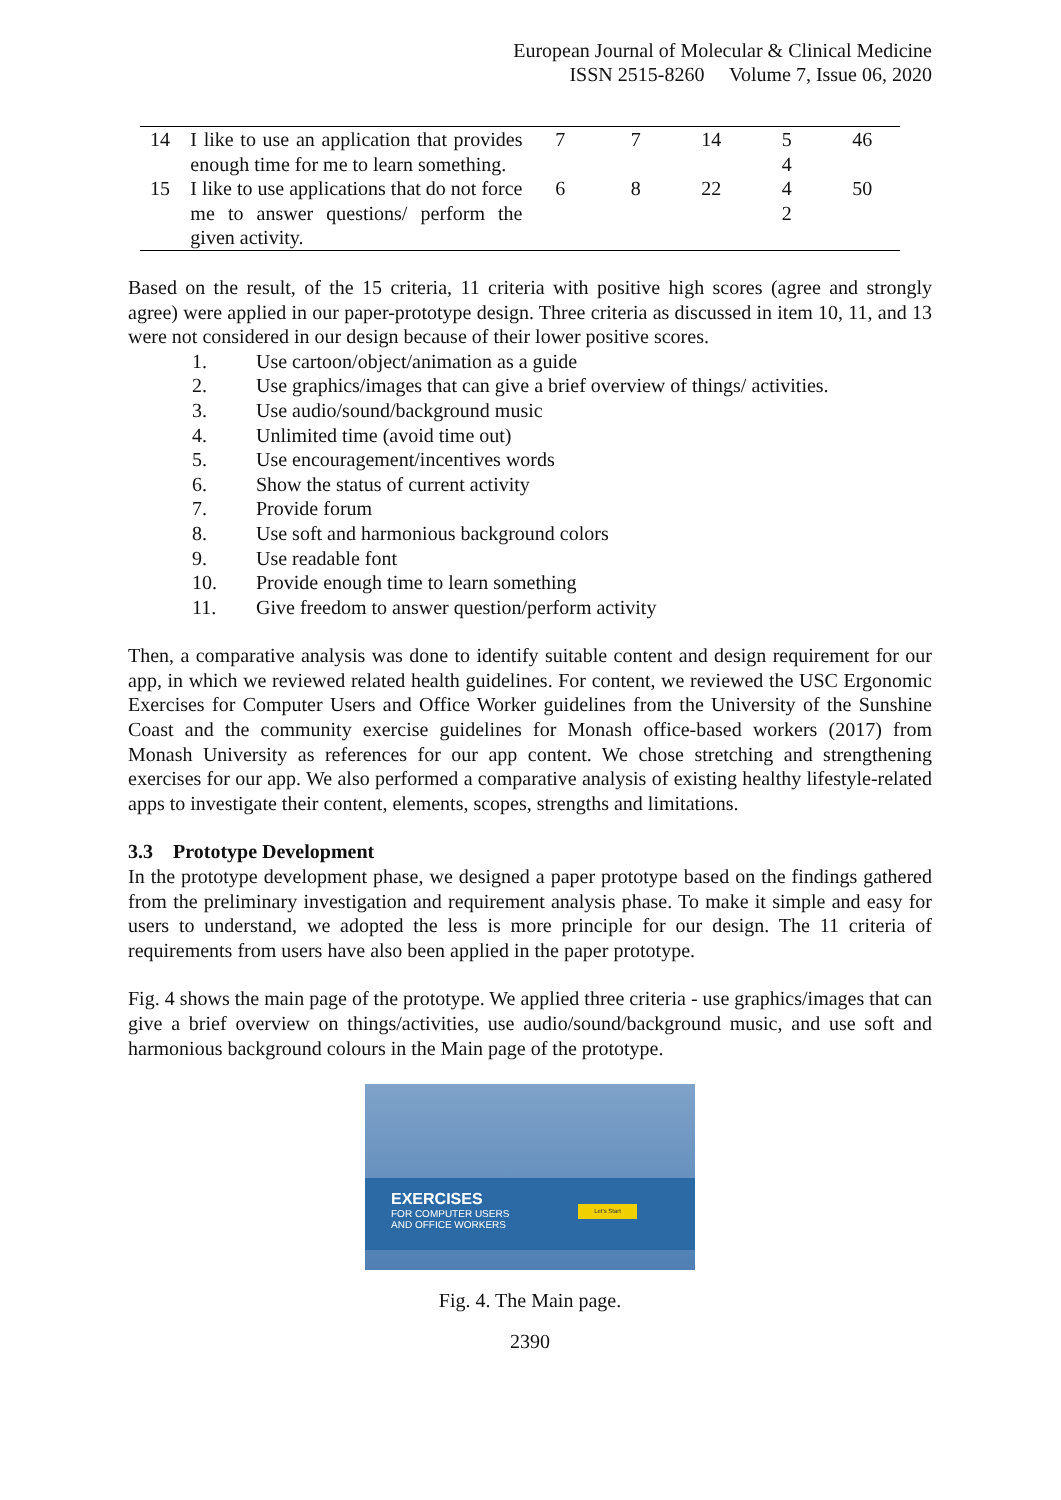European Journal of Molecular & Clinical Medicine
ISSN 2515-8260 Volume 7, Issue 06, 2020
| 14 | I like to use an application that provides enough time for me to learn something. | 7 | 7 | 14 | 5 4 | 46 |
| 15 | I like to use applications that do not force me to answer questions/ perform the given activity. | 6 | 8 | 22 | 4 2 | 50 |
Based on the result, of the 15 criteria, 11 criteria with positive high scores (agree and strongly agree) were applied in our paper-prototype design. Three criteria as discussed in item 10, 11, and 13 were not considered in our design because of their lower positive scores.
1. Use cartoon/object/animation as a guide
2. Use graphics/images that can give a brief overview of things/ activities.
3. Use audio/sound/background music
4. Unlimited time (avoid time out)
5. Use encouragement/incentives words
6. Show the status of current activity
7. Provide forum
8. Use soft and harmonious background colors
9. Use readable font
10. Provide enough time to learn something
11. Give freedom to answer question/perform activity
Then, a comparative analysis was done to identify suitable content and design requirement for our app, in which we reviewed related health guidelines. For content, we reviewed the USC Ergonomic Exercises for Computer Users and Office Worker guidelines from the University of the Sunshine Coast and the community exercise guidelines for Monash office-based workers (2017) from Monash University as references for our app content. We chose stretching and strengthening exercises for our app. We also performed a comparative analysis of existing healthy lifestyle-related apps to investigate their content, elements, scopes, strengths and limitations.
3.3 Prototype Development
In the prototype development phase, we designed a paper prototype based on the findings gathered from the preliminary investigation and requirement analysis phase. To make it simple and easy for users to understand, we adopted the less is more principle for our design. The 11 criteria of requirements from users have also been applied in the paper prototype.
Fig. 4 shows the main page of the prototype. We applied three criteria - use graphics/images that can give a brief overview on things/activities, use audio/sound/background music, and use soft and harmonious background colours in the Main page of the prototype.
EXERCISES
FOR COMPUTER USERS
AND OFFICE WORKERS
Let's Start
Fig. 4. The Main page.
2390